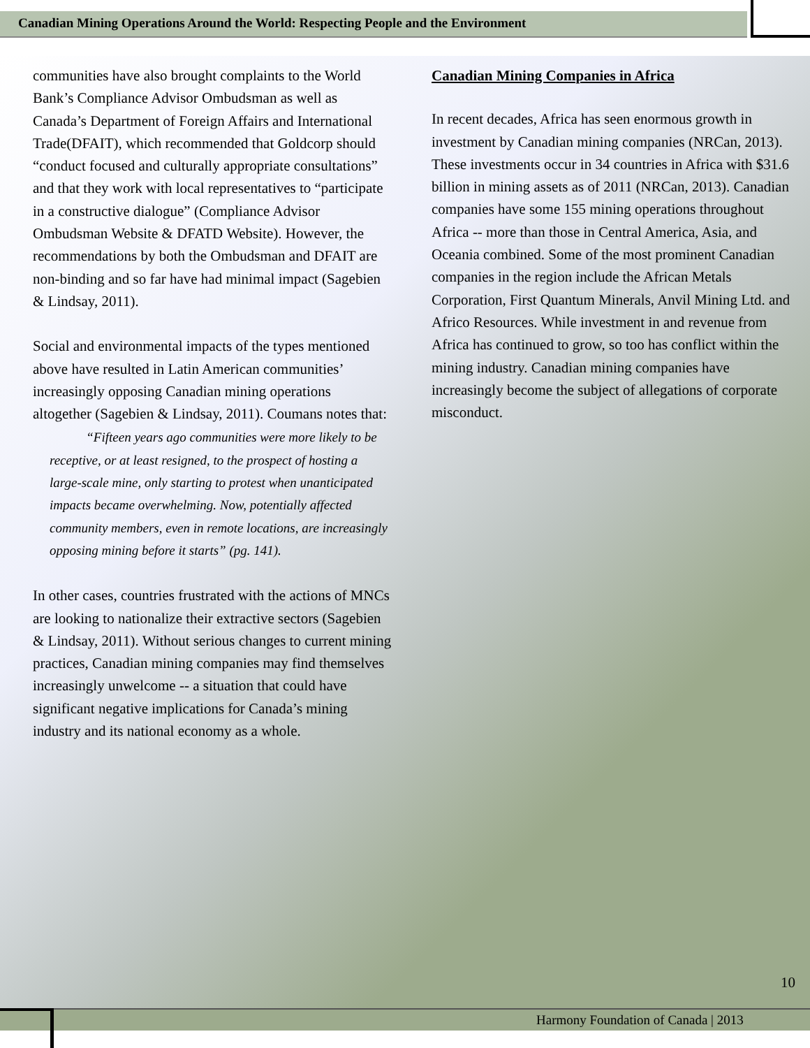Canadian Mining Operations Around the World: Respecting People and the Environment
communities have also brought complaints to the World Bank’s Compliance Advisor Ombudsman as well as Canada’s Department of Foreign Affairs and International Trade(DFAIT), which recommended that Goldcorp should “conduct focused and culturally appropriate consultations” and that they work with local representatives to “participate in a constructive dialogue” (Compliance Advisor Ombudsman Website & DFATD Website). However, the recommendations by both the Ombudsman and DFAIT are non-binding and so far have had minimal impact (Sagebien & Lindsay, 2011).
Social and environmental impacts of the types mentioned above have resulted in Latin American communities’ increasingly opposing Canadian mining operations altogether (Sagebien & Lindsay, 2011). Coumans notes that:
“Fifteen years ago communities were more likely to be receptive, or at least resigned, to the prospect of hosting a large-scale mine, only starting to protest when unanticipated impacts became overwhelming. Now, potentially affected community members, even in remote locations, are increasingly opposing mining before it starts” (pg. 141).
In other cases, countries frustrated with the actions of MNCs are looking to nationalize their extractive sectors (Sagebien & Lindsay, 2011). Without serious changes to current mining practices, Canadian mining companies may find themselves increasingly unwelcome -- a situation that could have significant negative implications for Canada’s mining industry and its national economy as a whole.
Canadian Mining Companies in Africa
In recent decades, Africa has seen enormous growth in investment by Canadian mining companies (NRCan, 2013). These investments occur in 34 countries in Africa with $31.6 billion in mining assets as of 2011 (NRCan, 2013). Canadian companies have some 155 mining operations throughout Africa -- more than those in Central America, Asia, and Oceania combined. Some of the most prominent Canadian companies in the region include the African Metals Corporation, First Quantum Minerals, Anvil Mining Ltd. and Africo Resources. While investment in and revenue from Africa has continued to grow, so too has conflict within the mining industry. Canadian mining companies have increasingly become the subject of allegations of corporate misconduct.
10
Harmony Foundation of Canada | 2013